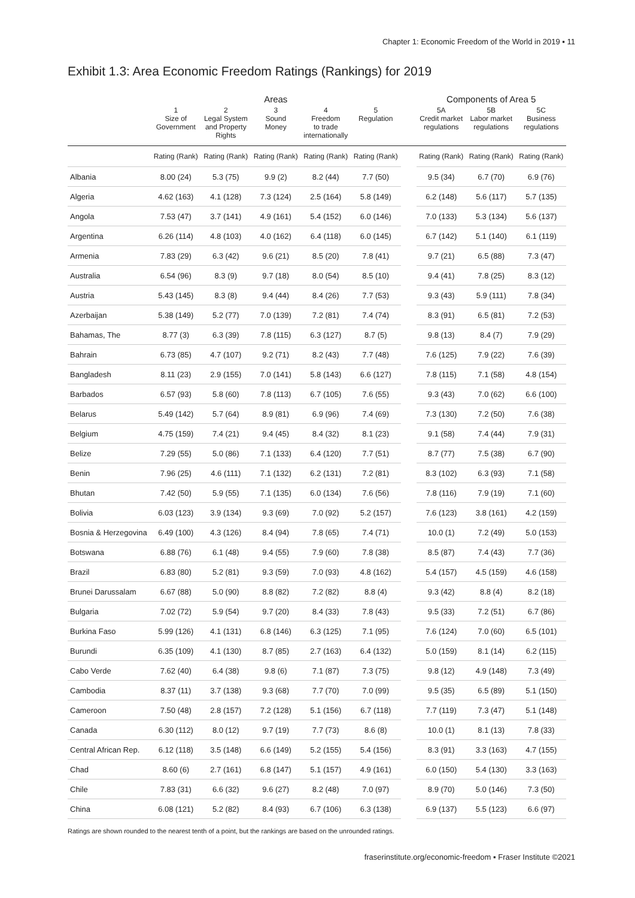Chapter 1: Economic Freedom of the World in 2019 ▪ 11
Exhibit 1.3: Area Economic Freedom Ratings (Rankings) for 2019
| | Areas | | | | | | Components of Area 5 | | |
| --- | --- | --- | --- | --- | --- | --- | --- | --- | --- |
| | 1 Size of Government | 2 Legal System and Property Rights | 3 Sound Money | 4 Freedom to trade internationally | 5 Regulation | | 5A Credit market regulations | 5B Labor market regulations | 5C Business regulations |
| | Rating (Rank) | Rating (Rank) | Rating (Rank) | Rating (Rank) | Rating (Rank) | | Rating (Rank) | Rating (Rank) | Rating (Rank) |
| Albania | 8.00 (24) | 5.3 (75) | 9.9 (2) | 8.2 (44) | 7.7 (50) | | 9.5 (34) | 6.7 (70) | 6.9 (76) |
| Algeria | 4.62 (163) | 4.1 (128) | 7.3 (124) | 2.5 (164) | 5.8 (149) | | 6.2 (148) | 5.6 (117) | 5.7 (135) |
| Angola | 7.53 (47) | 3.7 (141) | 4.9 (161) | 5.4 (152) | 6.0 (146) | | 7.0 (133) | 5.3 (134) | 5.6 (137) |
| Argentina | 6.26 (114) | 4.8 (103) | 4.0 (162) | 6.4 (118) | 6.0 (145) | | 6.7 (142) | 5.1 (140) | 6.1 (119) |
| Armenia | 7.83 (29) | 6.3 (42) | 9.6 (21) | 8.5 (20) | 7.8 (41) | | 9.7 (21) | 6.5 (88) | 7.3 (47) |
| Australia | 6.54 (96) | 8.3 (9) | 9.7 (18) | 8.0 (54) | 8.5 (10) | | 9.4 (41) | 7.8 (25) | 8.3 (12) |
| Austria | 5.43 (145) | 8.3 (8) | 9.4 (44) | 8.4 (26) | 7.7 (53) | | 9.3 (43) | 5.9 (111) | 7.8 (34) |
| Azerbaijan | 5.38 (149) | 5.2 (77) | 7.0 (139) | 7.2 (81) | 7.4 (74) | | 8.3 (91) | 6.5 (81) | 7.2 (53) |
| Bahamas, The | 8.77 (3) | 6.3 (39) | 7.8 (115) | 6.3 (127) | 8.7 (5) | | 9.8 (13) | 8.4 (7) | 7.9 (29) |
| Bahrain | 6.73 (85) | 4.7 (107) | 9.2 (71) | 8.2 (43) | 7.7 (48) | | 7.6 (125) | 7.9 (22) | 7.6 (39) |
| Bangladesh | 8.11 (23) | 2.9 (155) | 7.0 (141) | 5.8 (143) | 6.6 (127) | | 7.8 (115) | 7.1 (58) | 4.8 (154) |
| Barbados | 6.57 (93) | 5.8 (60) | 7.8 (113) | 6.7 (105) | 7.6 (55) | | 9.3 (43) | 7.0 (62) | 6.6 (100) |
| Belarus | 5.49 (142) | 5.7 (64) | 8.9 (81) | 6.9 (96) | 7.4 (69) | | 7.3 (130) | 7.2 (50) | 7.6 (38) |
| Belgium | 4.75 (159) | 7.4 (21) | 9.4 (45) | 8.4 (32) | 8.1 (23) | | 9.1 (58) | 7.4 (44) | 7.9 (31) |
| Belize | 7.29 (55) | 5.0 (86) | 7.1 (133) | 6.4 (120) | 7.7 (51) | | 8.7 (77) | 7.5 (38) | 6.7 (90) |
| Benin | 7.96 (25) | 4.6 (111) | 7.1 (132) | 6.2 (131) | 7.2 (81) | | 8.3 (102) | 6.3 (93) | 7.1 (58) |
| Bhutan | 7.42 (50) | 5.9 (55) | 7.1 (135) | 6.0 (134) | 7.6 (56) | | 7.8 (116) | 7.9 (19) | 7.1 (60) |
| Bolivia | 6.03 (123) | 3.9 (134) | 9.3 (69) | 7.0 (92) | 5.2 (157) | | 7.6 (123) | 3.8 (161) | 4.2 (159) |
| Bosnia & Herzegovina | 6.49 (100) | 4.3 (126) | 8.4 (94) | 7.8 (65) | 7.4 (71) | | 10.0 (1) | 7.2 (49) | 5.0 (153) |
| Botswana | 6.88 (76) | 6.1 (48) | 9.4 (55) | 7.9 (60) | 7.8 (38) | | 8.5 (87) | 7.4 (43) | 7.7 (36) |
| Brazil | 6.83 (80) | 5.2 (81) | 9.3 (59) | 7.0 (93) | 4.8 (162) | | 5.4 (157) | 4.5 (159) | 4.6 (158) |
| Brunei Darussalam | 6.67 (88) | 5.0 (90) | 8.8 (82) | 7.2 (82) | 8.8 (4) | | 9.3 (42) | 8.8 (4) | 8.2 (18) |
| Bulgaria | 7.02 (72) | 5.9 (54) | 9.7 (20) | 8.4 (33) | 7.8 (43) | | 9.5 (33) | 7.2 (51) | 6.7 (86) |
| Burkina Faso | 5.99 (126) | 4.1 (131) | 6.8 (146) | 6.3 (125) | 7.1 (95) | | 7.6 (124) | 7.0 (60) | 6.5 (101) |
| Burundi | 6.35 (109) | 4.1 (130) | 8.7 (85) | 2.7 (163) | 6.4 (132) | | 5.0 (159) | 8.1 (14) | 6.2 (115) |
| Cabo Verde | 7.62 (40) | 6.4 (38) | 9.8 (6) | 7.1 (87) | 7.3 (75) | | 9.8 (12) | 4.9 (148) | 7.3 (49) |
| Cambodia | 8.37 (11) | 3.7 (138) | 9.3 (68) | 7.7 (70) | 7.0 (99) | | 9.5 (35) | 6.5 (89) | 5.1 (150) |
| Cameroon | 7.50 (48) | 2.8 (157) | 7.2 (128) | 5.1 (156) | 6.7 (118) | | 7.7 (119) | 7.3 (47) | 5.1 (148) |
| Canada | 6.30 (112) | 8.0 (12) | 9.7 (19) | 7.7 (73) | 8.6 (8) | | 10.0 (1) | 8.1 (13) | 7.8 (33) |
| Central African Rep. | 6.12 (118) | 3.5 (148) | 6.6 (149) | 5.2 (155) | 5.4 (156) | | 8.3 (91) | 3.3 (163) | 4.7 (155) |
| Chad | 8.60 (6) | 2.7 (161) | 6.8 (147) | 5.1 (157) | 4.9 (161) | | 6.0 (150) | 5.4 (130) | 3.3 (163) |
| Chile | 7.83 (31) | 6.6 (32) | 9.6 (27) | 8.2 (48) | 7.0 (97) | | 8.9 (70) | 5.0 (146) | 7.3 (50) |
| China | 6.08 (121) | 5.2 (82) | 8.4 (93) | 6.7 (106) | 6.3 (138) | | 6.9 (137) | 5.5 (123) | 6.6 (97) |
Ratings are shown rounded to the nearest tenth of a point, but the rankings are based on the unrounded ratings.
fraserinstitute.org/economic-freedom ▪ Fraser Institute ©2021